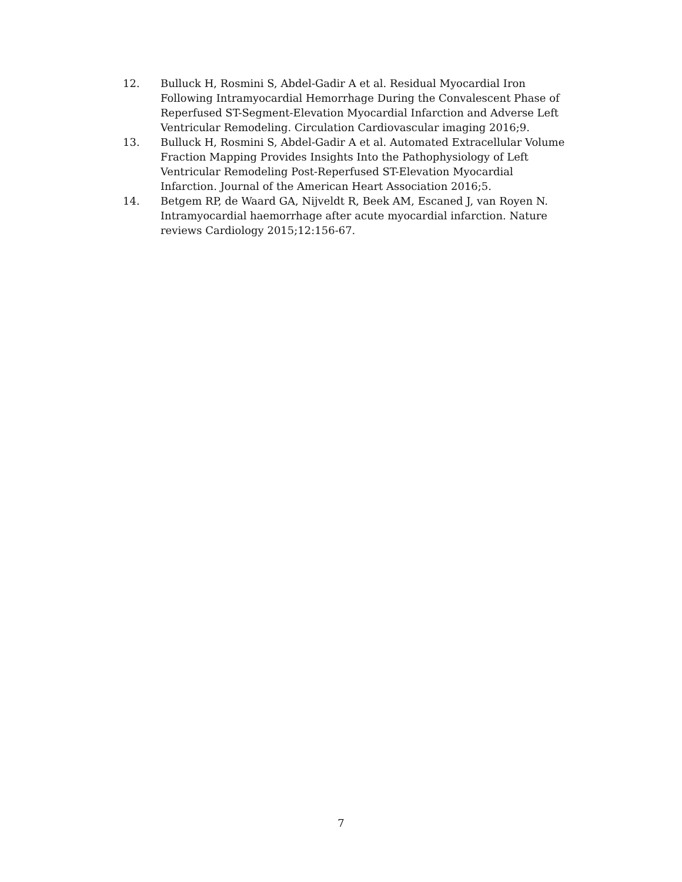12. Bulluck H, Rosmini S, Abdel-Gadir A et al. Residual Myocardial Iron Following Intramyocardial Hemorrhage During the Convalescent Phase of Reperfused ST-Segment-Elevation Myocardial Infarction and Adverse Left Ventricular Remodeling. Circulation Cardiovascular imaging 2016;9.
13. Bulluck H, Rosmini S, Abdel-Gadir A et al. Automated Extracellular Volume Fraction Mapping Provides Insights Into the Pathophysiology of Left Ventricular Remodeling Post-Reperfused ST-Elevation Myocardial Infarction. Journal of the American Heart Association 2016;5.
14. Betgem RP, de Waard GA, Nijveldt R, Beek AM, Escaned J, van Royen N. Intramyocardial haemorrhage after acute myocardial infarction. Nature reviews Cardiology 2015;12:156-67.
7